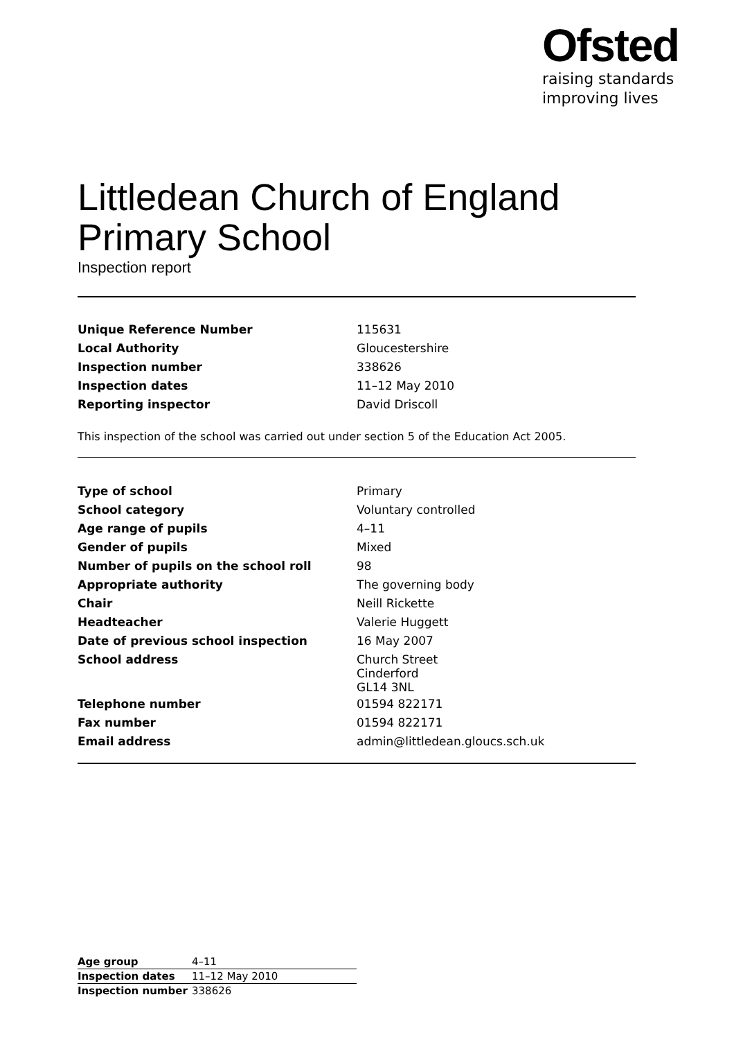Ofsted
raising standards
improving lives
Littledean Church of England Primary School
Inspection report
| Unique Reference Number | 115631 |
| Local Authority | Gloucestershire |
| Inspection number | 338626 |
| Inspection dates | 11–12 May 2010 |
| Reporting inspector | David Driscoll |
This inspection of the school was carried out under section 5 of the Education Act 2005.
| Type of school | Primary |
| School category | Voluntary controlled |
| Age range of pupils | 4–11 |
| Gender of pupils | Mixed |
| Number of pupils on the school roll | 98 |
| Appropriate authority | The governing body |
| Chair | Neill Rickette |
| Headteacher | Valerie Huggett |
| Date of previous school inspection | 16 May 2007 |
| School address | Church Street Cinderford GL14 3NL |
| Telephone number | 01594 822171 |
| Fax number | 01594 822171 |
| Email address | admin@littledean.gloucs.sch.uk |
| Age group | 4–11 |
| Inspection dates | 11–12 May 2010 |
| Inspection number | 338626 |